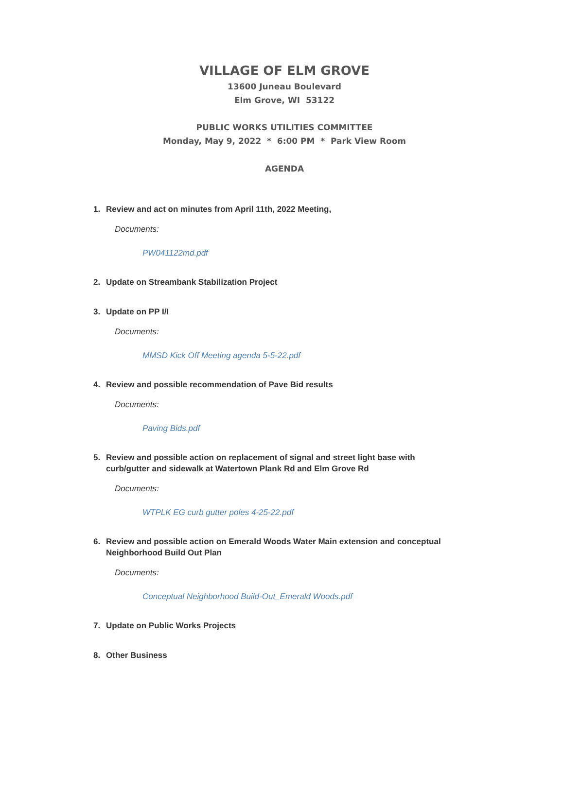VILLAGE OF ELM GROVE
13600 Juneau Boulevard
Elm Grove, WI 53122
PUBLIC WORKS UTILITIES COMMITTEE
Monday, May 9, 2022 * 6:00 PM * Park View Room
AGENDA
1. Review and act on minutes from April 11th, 2022 Meeting,
Documents:
PW041122md.pdf
2. Update on Streambank Stabilization Project
3. Update on PP I/I
Documents:
MMSD Kick Off Meeting agenda 5-5-22.pdf
4. Review and possible recommendation of Pave Bid results
Documents:
Paving Bids.pdf
5. Review and possible action on replacement of signal and street light base with curb/gutter and sidewalk at Watertown Plank Rd and Elm Grove Rd
Documents:
WTPLK EG curb gutter poles 4-25-22.pdf
6. Review and possible action on Emerald Woods Water Main extension and conceptual Neighborhood Build Out Plan
Documents:
Conceptual Neighborhood Build-Out_Emerald Woods.pdf
7. Update on Public Works Projects
8. Other Business